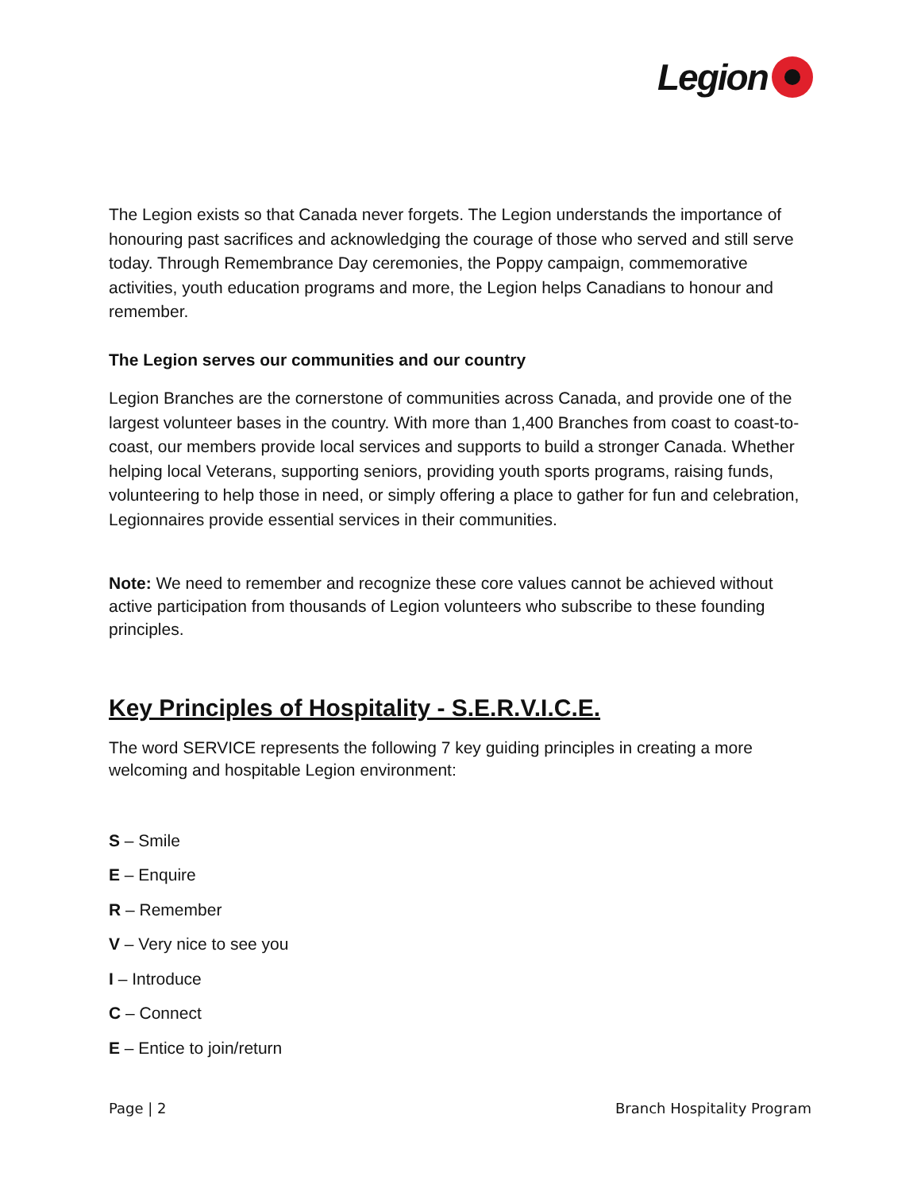Legion
The Legion exists so that Canada never forgets. The Legion understands the importance of honouring past sacrifices and acknowledging the courage of those who served and still serve today. Through Remembrance Day ceremonies, the Poppy campaign, commemorative activities, youth education programs and more, the Legion helps Canadians to honour and remember.
The Legion serves our communities and our country
Legion Branches are the cornerstone of communities across Canada, and provide one of the largest volunteer bases in the country. With more than 1,400 Branches from coast to coast-to-coast, our members provide local services and supports to build a stronger Canada. Whether helping local Veterans, supporting seniors, providing youth sports programs, raising funds, volunteering to help those in need, or simply offering a place to gather for fun and celebration, Legionnaires provide essential services in their communities.
Note: We need to remember and recognize these core values cannot be achieved without active participation from thousands of Legion volunteers who subscribe to these founding principles.
Key Principles of Hospitality - S.E.R.V.I.C.E.
The word SERVICE represents the following 7 key guiding principles in creating a more welcoming and hospitable Legion environment:
S – Smile
E – Enquire
R – Remember
V – Very nice to see you
I – Introduce
C – Connect
E – Entice to join/return
Page | 2 Branch Hospitality Program